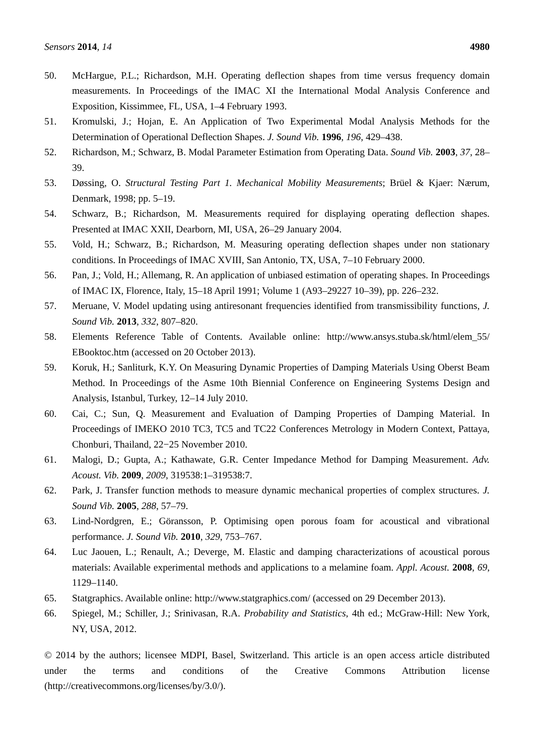Sensors 2014, 14 4980
50. McHargue, P.L.; Richardson, M.H. Operating deflection shapes from time versus frequency domain measurements. In Proceedings of the IMAC XI the International Modal Analysis Conference and Exposition, Kissimmee, FL, USA, 1–4 February 1993.
51. Kromulski, J.; Hojan, E. An Application of Two Experimental Modal Analysis Methods for the Determination of Operational Deflection Shapes. J. Sound Vib. 1996, 196, 429–438.
52. Richardson, M.; Schwarz, B. Modal Parameter Estimation from Operating Data. Sound Vib. 2003, 37, 28–39.
53. Døssing, O. Structural Testing Part 1. Mechanical Mobility Measurements; Brüel & Kjaer: Nærum, Denmark, 1998; pp. 5–19.
54. Schwarz, B.; Richardson, M. Measurements required for displaying operating deflection shapes. Presented at IMAC XXII, Dearborn, MI, USA, 26–29 January 2004.
55. Vold, H.; Schwarz, B.; Richardson, M. Measuring operating deflection shapes under non stationary conditions. In Proceedings of IMAC XVIII, San Antonio, TX, USA, 7–10 February 2000.
56. Pan, J.; Vold, H.; Allemang, R. An application of unbiased estimation of operating shapes. In Proceedings of IMAC IX, Florence, Italy, 15–18 April 1991; Volume 1 (A93–29227 10–39), pp. 226–232.
57. Meruane, V. Model updating using antiresonant frequencies identified from transmissibility functions, J. Sound Vib. 2013, 332, 807–820.
58. Elements Reference Table of Contents. Available online: http://www.ansys.stuba.sk/html/elem_55/ EBooktoc.htm (accessed on 20 October 2013).
59. Koruk, H.; Sanliturk, K.Y. On Measuring Dynamic Properties of Damping Materials Using Oberst Beam Method. In Proceedings of the Asme 10th Biennial Conference on Engineering Systems Design and Analysis, Istanbul, Turkey, 12–14 July 2010.
60. Cai, C.; Sun, Q. Measurement and Evaluation of Damping Properties of Damping Material. In Proceedings of IMEKO 2010 TC3, TC5 and TC22 Conferences Metrology in Modern Context, Pattaya, Chonburi, Thailand, 22−25 November 2010.
61. Malogi, D.; Gupta, A.; Kathawate, G.R. Center Impedance Method for Damping Measurement. Adv. Acoust. Vib. 2009, 2009, 319538:1–319538:7.
62. Park, J. Transfer function methods to measure dynamic mechanical properties of complex structures. J. Sound Vib. 2005, 288, 57–79.
63. Lind-Nordgren, E.; Göransson, P. Optimising open porous foam for acoustical and vibrational performance. J. Sound Vib. 2010, 329, 753–767.
64. Luc Jaouen, L.; Renault, A.; Deverge, M. Elastic and damping characterizations of acoustical porous materials: Available experimental methods and applications to a melamine foam. Appl. Acoust. 2008, 69, 1129–1140.
65. Statgraphics. Available online: http://www.statgraphics.com/ (accessed on 29 December 2013).
66. Spiegel, M.; Schiller, J.; Srinivasan, R.A. Probability and Statistics, 4th ed.; McGraw-Hill: New York, NY, USA, 2012.
© 2014 by the authors; licensee MDPI, Basel, Switzerland. This article is an open access article distributed under the terms and conditions of the Creative Commons Attribution license (http://creativecommons.org/licenses/by/3.0/).